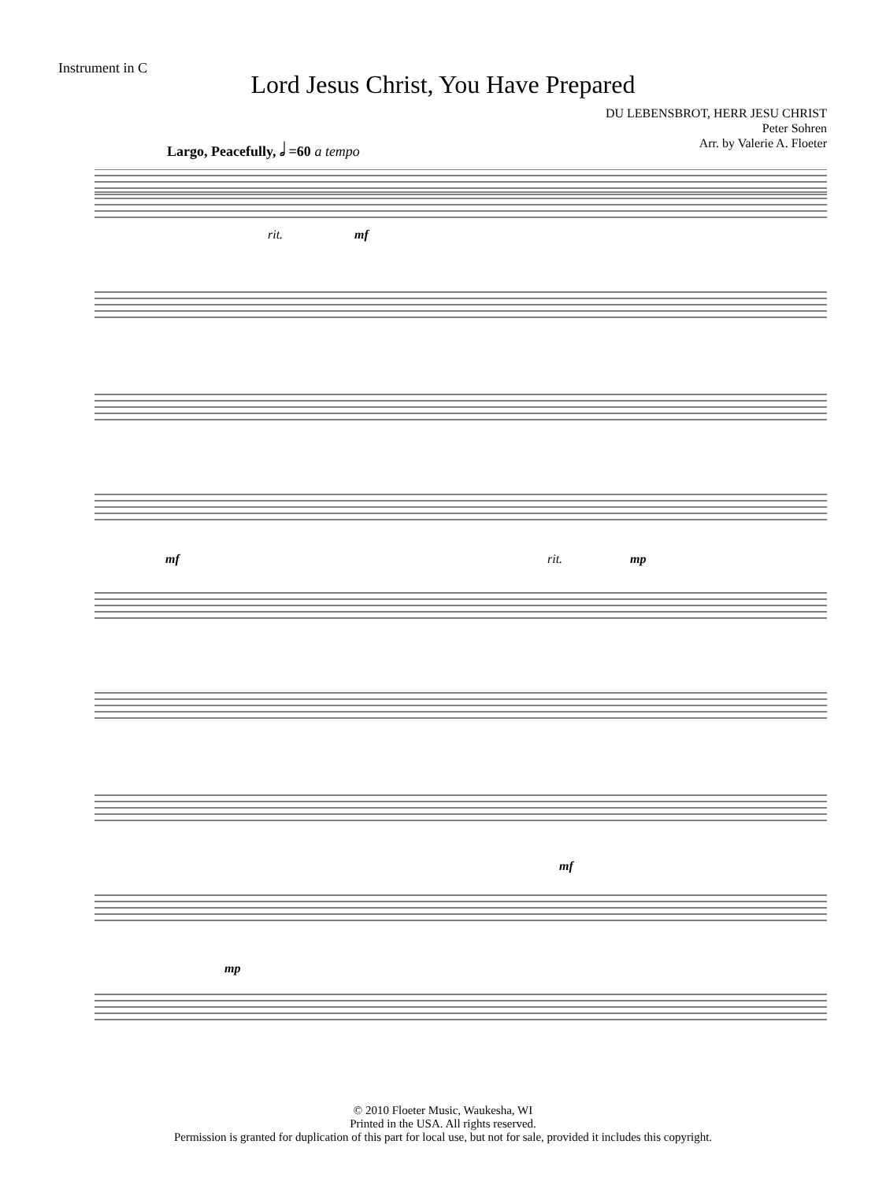Instrument in C
Lord Jesus Christ, You Have Prepared
DU LEBENSBROT, HERR JESU CHRIST
Peter Sohren
Arr. by Valerie A. Floeter
Largo, Peacefully, 𝅗𝅥 =60 a tempo
rit.
mf
mf
rit.
mp
mf
mp
© 2010 Floeter Music, Waukesha, WI
Printed in the USA. All rights reserved.
Permission is granted for duplication of this part for local use, but not for sale, provided it includes this copyright.